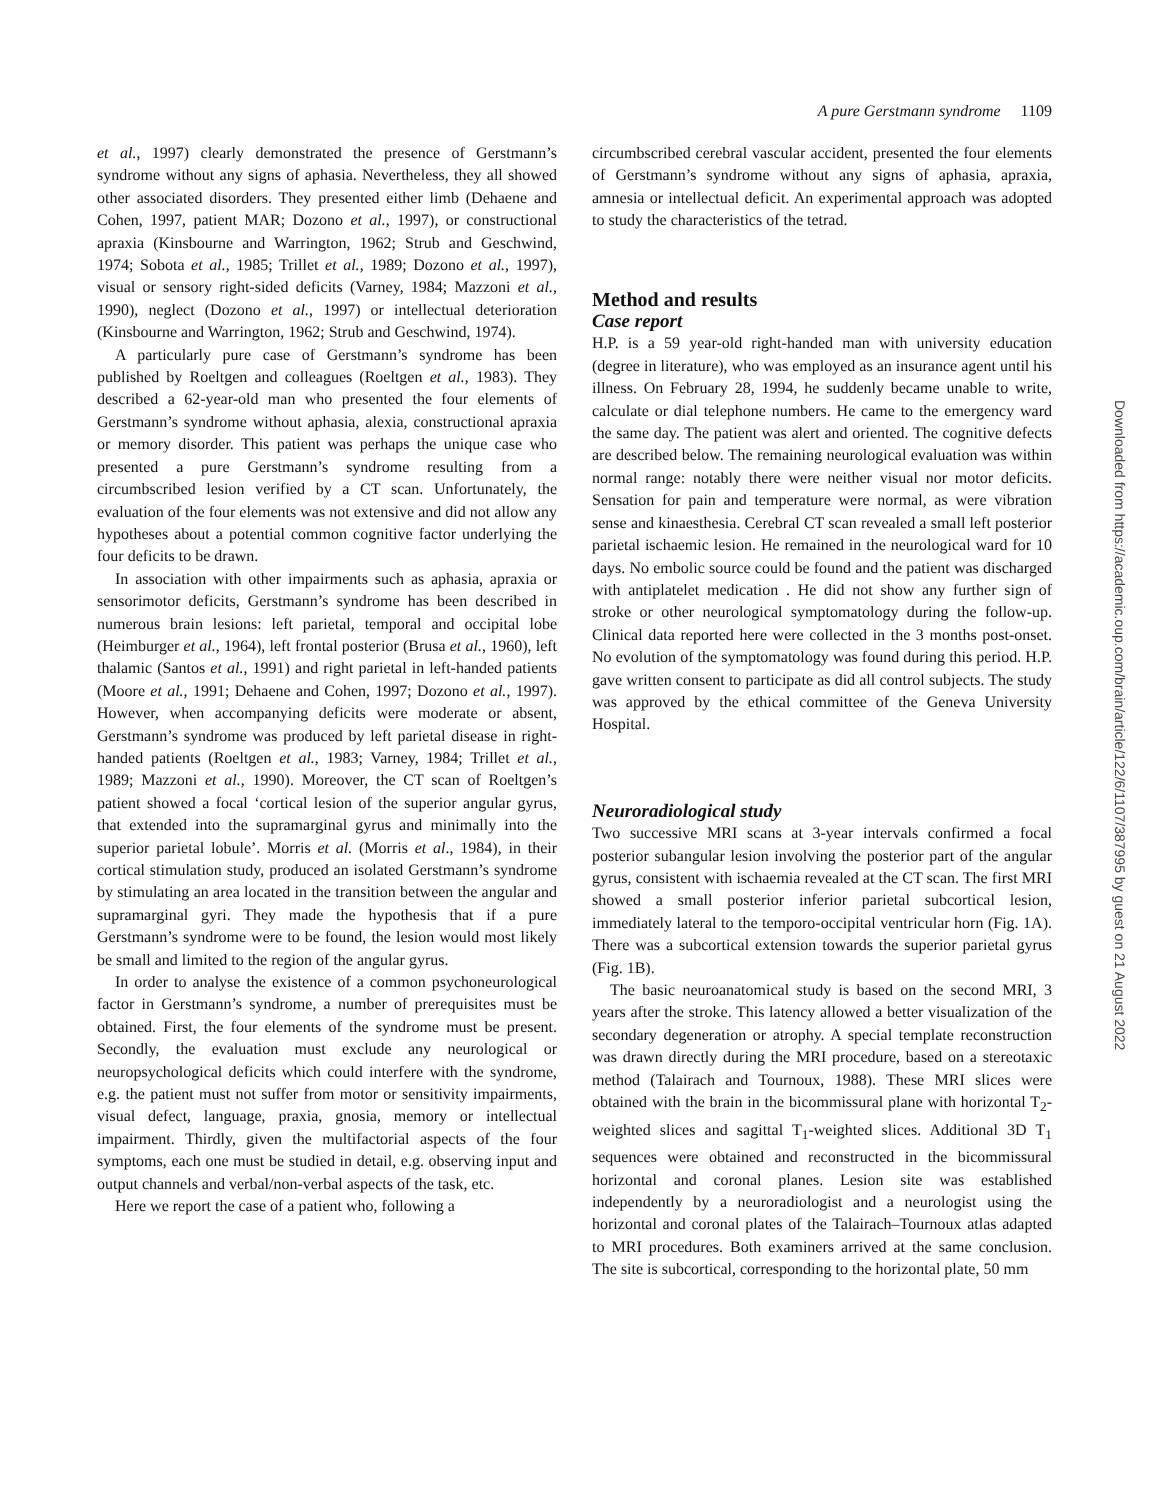A pure Gerstmann syndrome 1109
et al., 1997) clearly demonstrated the presence of Gerstmann’s syndrome without any signs of aphasia. Nevertheless, they all showed other associated disorders. They presented either limb (Dehaene and Cohen, 1997, patient MAR; Dozono et al., 1997), or constructional apraxia (Kinsbourne and Warrington, 1962; Strub and Geschwind, 1974; Sobota et al., 1985; Trillet et al., 1989; Dozono et al., 1997), visual or sensory right-sided deficits (Varney, 1984; Mazzoni et al., 1990), neglect (Dozono et al., 1997) or intellectual deterioration (Kinsbourne and Warrington, 1962; Strub and Geschwind, 1974).
A particularly pure case of Gerstmann’s syndrome has been published by Roeltgen and colleagues (Roeltgen et al., 1983). They described a 62-year-old man who presented the four elements of Gerstmann’s syndrome without aphasia, alexia, constructional apraxia or memory disorder. This patient was perhaps the unique case who presented a pure Gerstmann’s syndrome resulting from a circumbscribed lesion verified by a CT scan. Unfortunately, the evaluation of the four elements was not extensive and did not allow any hypotheses about a potential common cognitive factor underlying the four deficits to be drawn.
In association with other impairments such as aphasia, apraxia or sensorimotor deficits, Gerstmann’s syndrome has been described in numerous brain lesions: left parietal, temporal and occipital lobe (Heimburger et al., 1964), left frontal posterior (Brusa et al., 1960), left thalamic (Santos et al., 1991) and right parietal in left-handed patients (Moore et al., 1991; Dehaene and Cohen, 1997; Dozono et al., 1997). However, when accompanying deficits were moderate or absent, Gerstmann’s syndrome was produced by left parietal disease in right-handed patients (Roeltgen et al., 1983; Varney, 1984; Trillet et al., 1989; Mazzoni et al., 1990). Moreover, the CT scan of Roeltgen’s patient showed a focal ‘cortical lesion of the superior angular gyrus, that extended into the supramarginal gyrus and minimally into the superior parietal lobule’. Morris et al. (Morris et al., 1984), in their cortical stimulation study, produced an isolated Gerstmann’s syndrome by stimulating an area located in the transition between the angular and supramarginal gyri. They made the hypothesis that if a pure Gerstmann’s syndrome were to be found, the lesion would most likely be small and limited to the region of the angular gyrus.
In order to analyse the existence of a common psychoneurological factor in Gerstmann’s syndrome, a number of prerequisites must be obtained. First, the four elements of the syndrome must be present. Secondly, the evaluation must exclude any neurological or neuropsychological deficits which could interfere with the syndrome, e.g. the patient must not suffer from motor or sensitivity impairments, visual defect, language, praxia, gnosia, memory or intellectual impairment. Thirdly, given the multifactorial aspects of the four symptoms, each one must be studied in detail, e.g. observing input and output channels and verbal/non-verbal aspects of the task, etc.
Here we report the case of a patient who, following a
circumbscribed cerebral vascular accident, presented the four elements of Gerstmann’s syndrome without any signs of aphasia, apraxia, amnesia or intellectual deficit. An experimental approach was adopted to study the characteristics of the tetrad.
Method and results
Case report
H.P. is a 59 year-old right-handed man with university education (degree in literature), who was employed as an insurance agent until his illness. On February 28, 1994, he suddenly became unable to write, calculate or dial telephone numbers. He came to the emergency ward the same day. The patient was alert and oriented. The cognitive defects are described below. The remaining neurological evaluation was within normal range: notably there were neither visual nor motor deficits. Sensation for pain and temperature were normal, as were vibration sense and kinaesthesia. Cerebral CT scan revealed a small left posterior parietal ischaemic lesion. He remained in the neurological ward for 10 days. No embolic source could be found and the patient was discharged with antiplatelet medication . He did not show any further sign of stroke or other neurological symptomatology during the follow-up. Clinical data reported here were collected in the 3 months post-onset. No evolution of the symptomatology was found during this period. H.P. gave written consent to participate as did all control subjects. The study was approved by the ethical committee of the Geneva University Hospital.
Neuroradiological study
Two successive MRI scans at 3-year intervals confirmed a focal posterior subangular lesion involving the posterior part of the angular gyrus, consistent with ischaemia revealed at the CT scan. The first MRI showed a small posterior inferior parietal subcortical lesion, immediately lateral to the temporo-occipital ventricular horn (Fig. 1A). There was a subcortical extension towards the superior parietal gyrus (Fig. 1B).
The basic neuroanatomical study is based on the second MRI, 3 years after the stroke. This latency allowed a better visualization of the secondary degeneration or atrophy. A special template reconstruction was drawn directly during the MRI procedure, based on a stereotaxic method (Talairach and Tournoux, 1988). These MRI slices were obtained with the brain in the bicommissural plane with horizontal T<sub>2</sub>-weighted slices and sagittal T<sub>1</sub>-weighted slices. Additional 3D T<sub>1</sub> sequences were obtained and reconstructed in the bicommissural horizontal and coronal planes. Lesion site was established independently by a neuroradiologist and a neurologist using the horizontal and coronal plates of the Talairach–Tournoux atlas adapted to MRI procedures. Both examiners arrived at the same conclusion. The site is subcortical, corresponding to the horizontal plate, 50 mm
Downloaded from https://academic.oup.com/brain/article/122/6/1107/387995 by guest on 21 August 2022